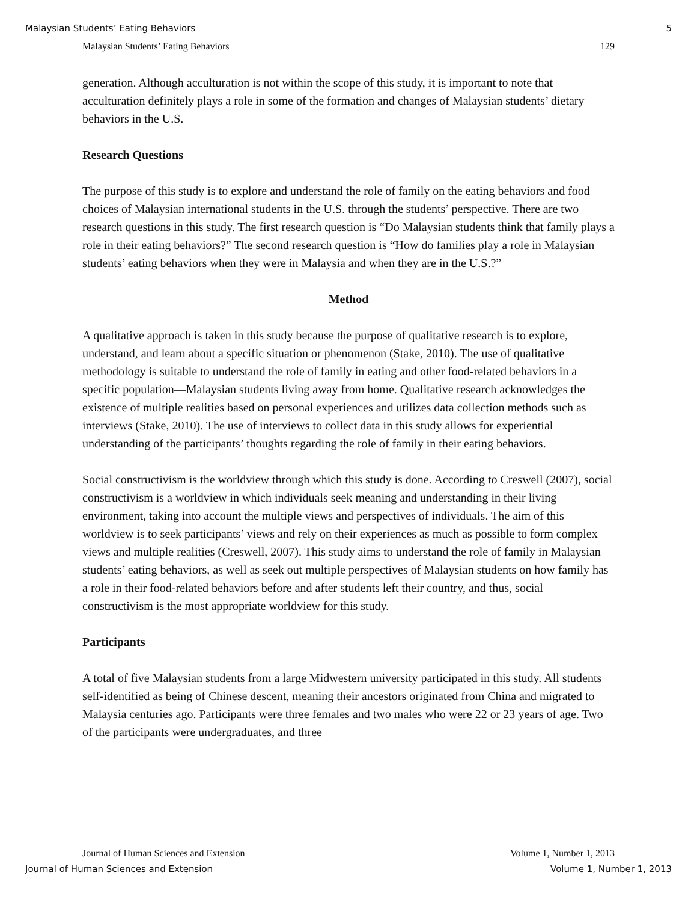Malaysian Students’ Eating Behaviors 5
Malaysian Students’ Eating Behaviors 129
generation. Although acculturation is not within the scope of this study, it is important to note that acculturation definitely plays a role in some of the formation and changes of Malaysian students’ dietary behaviors in the U.S.
Research Questions
The purpose of this study is to explore and understand the role of family on the eating behaviors and food choices of Malaysian international students in the U.S. through the students’ perspective. There are two research questions in this study. The first research question is “Do Malaysian students think that family plays a role in their eating behaviors?” The second research question is “How do families play a role in Malaysian students’ eating behaviors when they were in Malaysia and when they are in the U.S.?”
Method
A qualitative approach is taken in this study because the purpose of qualitative research is to explore, understand, and learn about a specific situation or phenomenon (Stake, 2010). The use of qualitative methodology is suitable to understand the role of family in eating and other food-related behaviors in a specific population—Malaysian students living away from home. Qualitative research acknowledges the existence of multiple realities based on personal experiences and utilizes data collection methods such as interviews (Stake, 2010). The use of interviews to collect data in this study allows for experiential understanding of the participants’ thoughts regarding the role of family in their eating behaviors.
Social constructivism is the worldview through which this study is done. According to Creswell (2007), social constructivism is a worldview in which individuals seek meaning and understanding in their living environment, taking into account the multiple views and perspectives of individuals. The aim of this worldview is to seek participants’ views and rely on their experiences as much as possible to form complex views and multiple realities (Creswell, 2007). This study aims to understand the role of family in Malaysian students’ eating behaviors, as well as seek out multiple perspectives of Malaysian students on how family has a role in their food-related behaviors before and after students left their country, and thus, social constructivism is the most appropriate worldview for this study.
Participants
A total of five Malaysian students from a large Midwestern university participated in this study. All students self-identified as being of Chinese descent, meaning their ancestors originated from China and migrated to Malaysia centuries ago. Participants were three females and two males who were 22 or 23 years of age. Two of the participants were undergraduates, and three
Journal of Human Sciences and Extension Volume 1, Number 1, 2013
Journal of Human Sciences and Extension Volume 1, Number 1, 2013